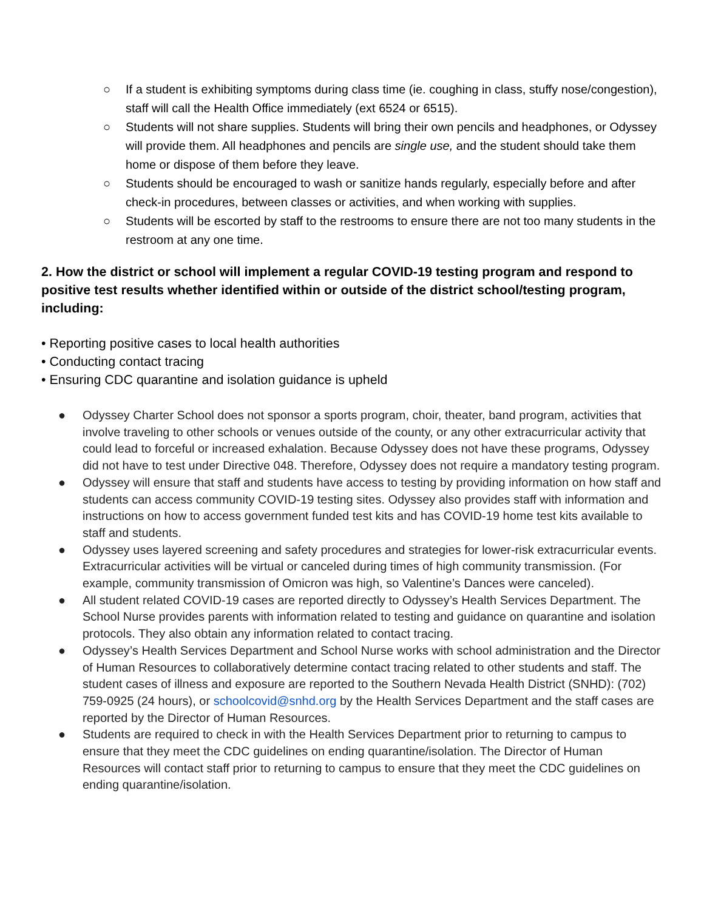○ If a student is exhibiting symptoms during class time (ie. coughing in class, stuffy nose/congestion), staff will call the Health Office immediately (ext 6524 or 6515).
○ Students will not share supplies. Students will bring their own pencils and headphones, or Odyssey will provide them. All headphones and pencils are single use, and the student should take them home or dispose of them before they leave.
○ Students should be encouraged to wash or sanitize hands regularly, especially before and after check-in procedures, between classes or activities, and when working with supplies.
○ Students will be escorted by staff to the restrooms to ensure there are not too many students in the restroom at any one time.
2. How the district or school will implement a regular COVID-19 testing program and respond to positive test results whether identified within or outside of the district school/testing program, including:
• Reporting positive cases to local health authorities
• Conducting contact tracing
• Ensuring CDC quarantine and isolation guidance is upheld
● Odyssey Charter School does not sponsor a sports program, choir, theater, band program, activities that involve traveling to other schools or venues outside of the county, or any other extracurricular activity that could lead to forceful or increased exhalation. Because Odyssey does not have these programs, Odyssey did not have to test under Directive 048. Therefore, Odyssey does not require a mandatory testing program.
● Odyssey will ensure that staff and students have access to testing by providing information on how staff and students can access community COVID-19 testing sites. Odyssey also provides staff with information and instructions on how to access government funded test kits and has COVID-19 home test kits available to staff and students.
● Odyssey uses layered screening and safety procedures and strategies for lower-risk extracurricular events. Extracurricular activities will be virtual or canceled during times of high community transmission. (For example, community transmission of Omicron was high, so Valentine’s Dances were canceled).
● All student related COVID-19 cases are reported directly to Odyssey’s Health Services Department. The School Nurse provides parents with information related to testing and guidance on quarantine and isolation protocols. They also obtain any information related to contact tracing.
● Odyssey’s Health Services Department and School Nurse works with school administration and the Director of Human Resources to collaboratively determine contact tracing related to other students and staff. The student cases of illness and exposure are reported to the Southern Nevada Health District (SNHD): (702) 759-0925 (24 hours), or schoolcovid@snhd.org by the Health Services Department and the staff cases are reported by the Director of Human Resources.
● Students are required to check in with the Health Services Department prior to returning to campus to ensure that they meet the CDC guidelines on ending quarantine/isolation. The Director of Human Resources will contact staff prior to returning to campus to ensure that they meet the CDC guidelines on ending quarantine/isolation.